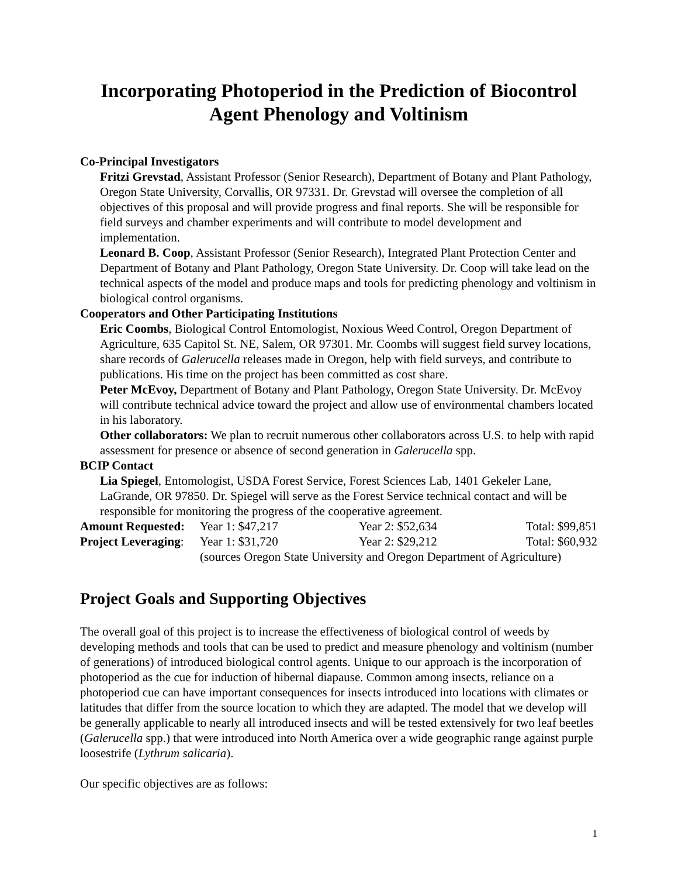Incorporating Photoperiod in the Prediction of Biocontrol
Agent Phenology and Voltinism
Co-Principal Investigators
Fritzi Grevstad, Assistant Professor (Senior Research), Department of Botany and Plant Pathology, Oregon State University, Corvallis, OR 97331. Dr. Grevstad will oversee the completion of all objectives of this proposal and will provide progress and final reports. She will be responsible for field surveys and chamber experiments and will contribute to model development and implementation.
Leonard B. Coop, Assistant Professor (Senior Research), Integrated Plant Protection Center and Department of Botany and Plant Pathology, Oregon State University. Dr. Coop will take lead on the technical aspects of the model and produce maps and tools for predicting phenology and voltinism in biological control organisms.
Cooperators and Other Participating Institutions
Eric Coombs, Biological Control Entomologist, Noxious Weed Control, Oregon Department of Agriculture, 635 Capitol St. NE, Salem, OR 97301. Mr. Coombs will suggest field survey locations, share records of Galerucella releases made in Oregon, help with field surveys, and contribute to publications. His time on the project has been committed as cost share.
Peter McEvoy, Department of Botany and Plant Pathology, Oregon State University. Dr. McEvoy will contribute technical advice toward the project and allow use of environmental chambers located in his laboratory.
Other collaborators: We plan to recruit numerous other collaborators across U.S. to help with rapid assessment for presence or absence of second generation in Galerucella spp.
BCIP Contact
Lia Spiegel, Entomologist, USDA Forest Service, Forest Sciences Lab, 1401 Gekeler Lane, LaGrande, OR 97850. Dr. Spiegel will serve as the Forest Service technical contact and will be responsible for monitoring the progress of the cooperative agreement.
| Amount Requested: | Year 1: $47,217 | Year 2: $52,634 | Total: $99,851 |
| Project Leveraging : | Year 1: $31,720 | Year 2: $29,212 | Total: $60,932 |
| | (sources Oregon State University and Oregon Department of Agriculture) | | |
Project Goals and Supporting Objectives
The overall goal of this project is to increase the effectiveness of biological control of weeds by developing methods and tools that can be used to predict and measure phenology and voltinism (number of generations) of introduced biological control agents. Unique to our approach is the incorporation of photoperiod as the cue for induction of hibernal diapause. Common among insects, reliance on a photoperiod cue can have important consequences for insects introduced into locations with climates or latitudes that differ from the source location to which they are adapted. The model that we develop will be generally applicable to nearly all introduced insects and will be tested extensively for two leaf beetles (Galerucella spp.) that were introduced into North America over a wide geographic range against purple loosestrife (Lythrum salicaria).
Our specific objectives are as follows:
1